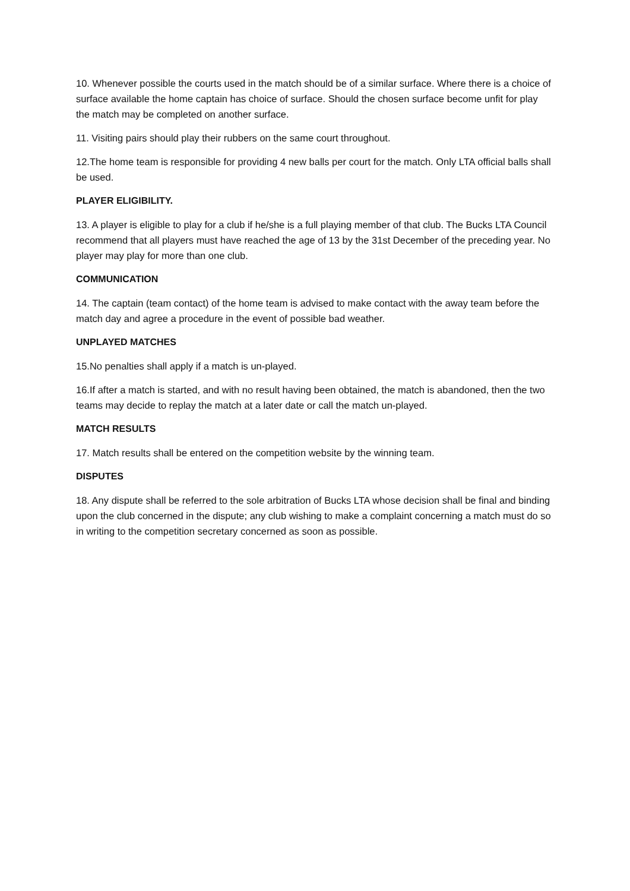10. Whenever possible the courts used in the match should be of a similar surface. Where there is a choice of surface available the home captain has choice of surface. Should the chosen surface become unfit for play the match may be completed on another surface.
11. Visiting pairs should play their rubbers on the same court throughout.
12.The home team is responsible for providing 4 new balls per court for the match. Only LTA official balls shall be used.
PLAYER ELIGIBILITY.
13. A player is eligible to play for a club if he/she is a full playing member of that club. The Bucks LTA Council recommend that all players must have reached the age of 13 by the 31st December of the preceding year. No player may play for more than one club.
COMMUNICATION
14. The captain (team contact) of the home team is advised to make contact with the away team before the match day and agree a procedure in the event of possible bad weather.
UNPLAYED MATCHES
15.No penalties shall apply if a match is un-played.
16.If after a match is started, and with no result having been obtained, the match is abandoned, then the two teams may decide to replay the match at a later date or call the match un-played.
MATCH RESULTS
17. Match results shall be entered on the competition website by the winning team.
DISPUTES
18. Any dispute shall be referred to the sole arbitration of Bucks LTA whose decision shall be final and binding upon the club concerned in the dispute; any club wishing to make a complaint concerning a match must do so in writing to the competition secretary concerned as soon as possible.